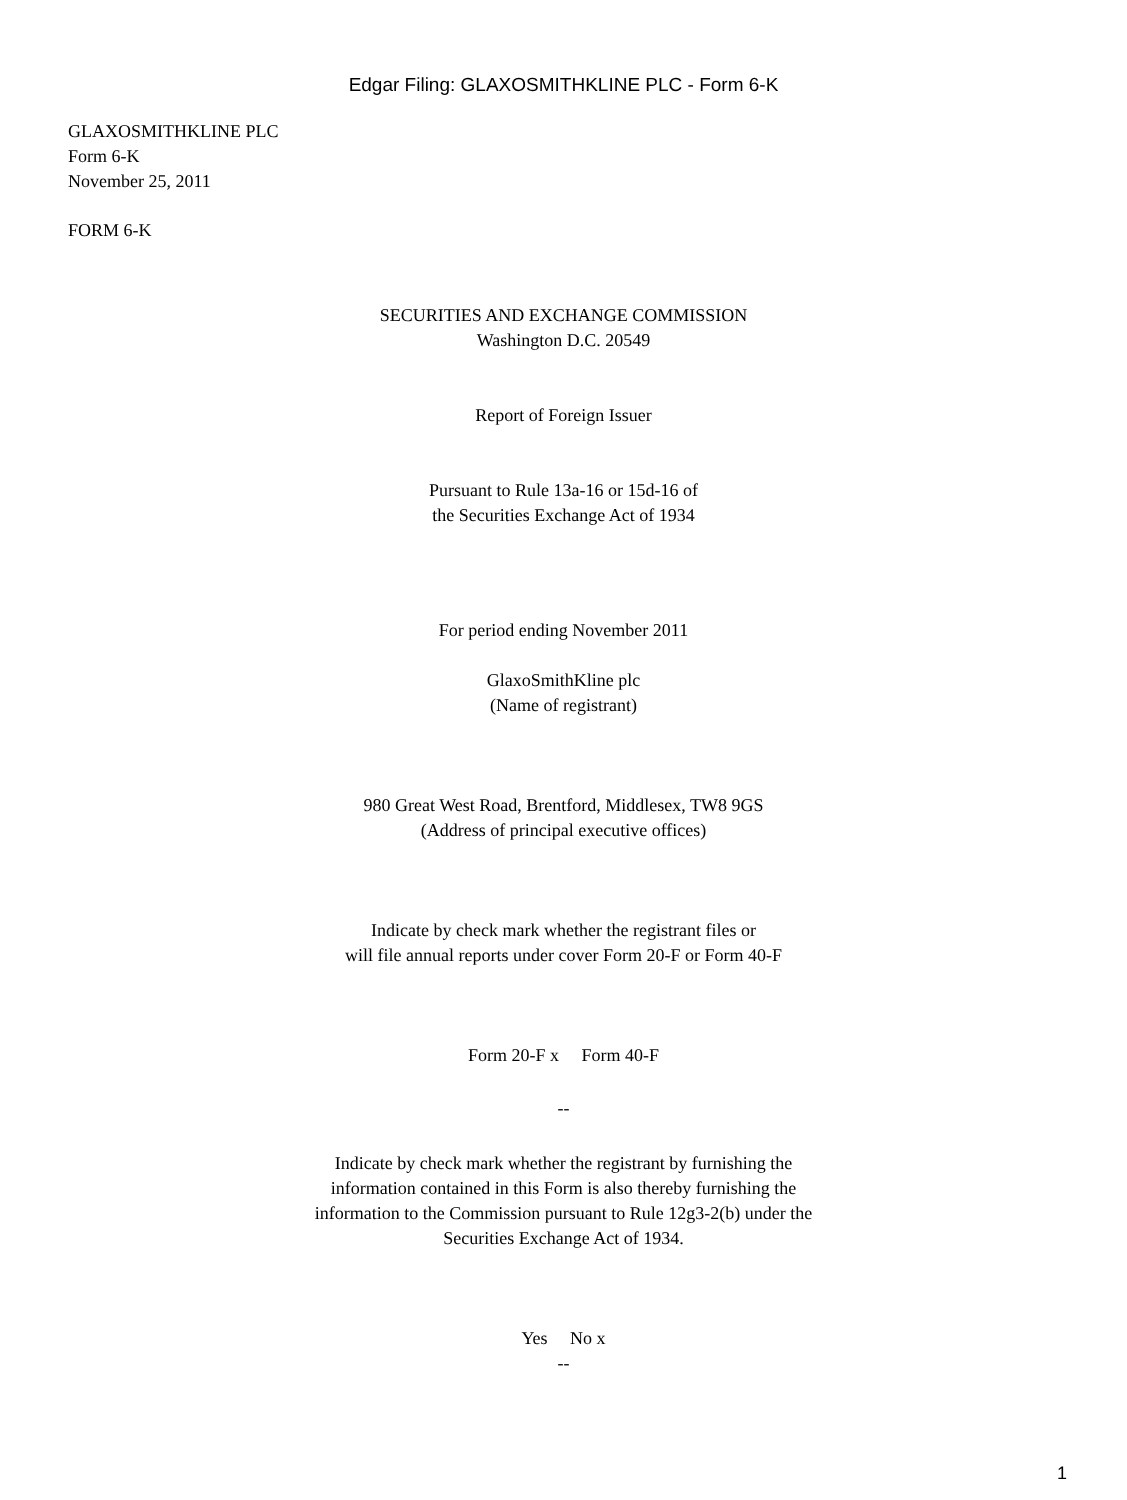Edgar Filing: GLAXOSMITHKLINE PLC - Form 6-K
GLAXOSMITHKLINE PLC
Form 6-K
November 25, 2011
FORM 6-K
SECURITIES AND EXCHANGE COMMISSION
Washington D.C. 20549
Report of Foreign Issuer
Pursuant to Rule 13a-16 or 15d-16 of
the Securities Exchange Act of 1934
For period ending November 2011
GlaxoSmithKline plc
(Name of registrant)
980 Great West Road, Brentford, Middlesex, TW8 9GS
(Address of principal executive offices)
Indicate by check mark whether the registrant files or
will file annual reports under cover Form 20-F or Form 40-F
Form 20-F x Form 40-F
--
Indicate by check mark whether the registrant by furnishing the
information contained in this Form is also thereby furnishing the
information to the Commission pursuant to Rule 12g3-2(b) under the
Securities Exchange Act of 1934.
Yes No x
--
1